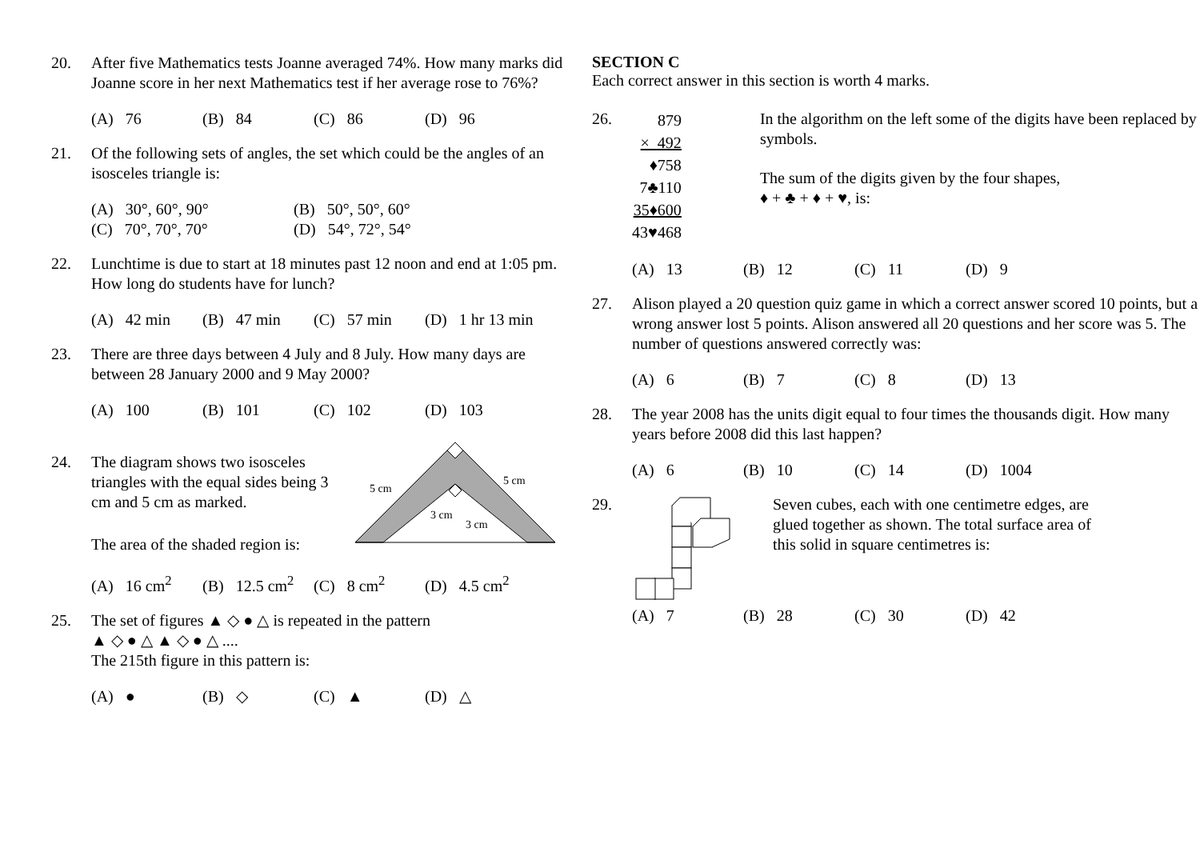20. After five Mathematics tests Joanne averaged 74%. How many marks did Joanne score in her next Mathematics test if her average rose to 76%?
(A) 76 (B) 84 (C) 86 (D) 96
21. Of the following sets of angles, the set which could be the angles of an isosceles triangle is:
(A) 30°, 60°, 90° (B) 50°, 50°, 60° (C) 70°, 70°, 70° (D) 54°, 72°, 54°
22. Lunchtime is due to start at 18 minutes past 12 noon and end at 1:05 pm. How long do students have for lunch?
(A) 42 min (B) 47 min (C) 57 min (D) 1 hr 13 min
23. There are three days between 4 July and 8 July. How many days are between 28 January 2000 and 9 May 2000?
(A) 100 (B) 101 (C) 102 (D) 103
24. The diagram shows two isosceles triangles with the equal sides being 3 cm and 5 cm as marked.
The area of the shaded region is:
5 cm
5 cm
3 cm
3 cm
(A) 16 cm<sup>2</sup> (B) 12.5 cm<sup>2</sup> (C) 8 cm<sup>2</sup> (D) 4.5 cm<sup>2</sup>
25. The set of figures ▲ ◇ ● △ is repeated in the pattern
▲ ◇ ● △ ▲ ◇ ● △ ....
The 215th figure in this pattern is:
(A) ● (B) ◇ (C) ▲ (D) △
SECTION C
Each correct answer in this section is worth 4 marks.
26.
879
× 492
♦758
7♣110
35♦600
43♥468
In the algorithm on the left some of the digits have been replaced by symbols.
The sum of the digits given by the four shapes,
♦ + ♣ + ♦ + ♥, is:
(A) 13 (B) 12 (C) 11 (D) 9
27. Alison played a 20 question quiz game in which a correct answer scored 10 points, but a wrong answer lost 5 points. Alison answered all 20 questions and her score was 5. The number of questions answered correctly was:
(A) 6 (B) 7 (C) 8 (D) 13
28. The year 2008 has the units digit equal to four times the thousands digit. How many years before 2008 did this last happen?
(A) 6 (B) 10 (C) 14 (D) 1004
29. Seven cubes, each with one centimetre edges, are glued together as shown. The total surface area of this solid in square centimetres is:
(A) 7 (B) 28 (C) 30 (D) 42